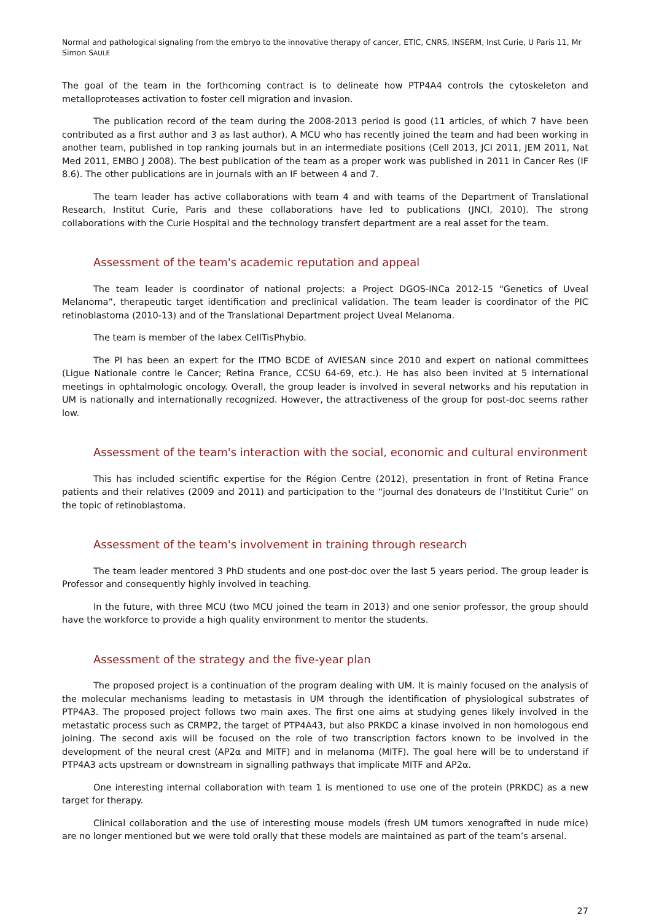Normal and pathological signaling from the embryo to the innovative therapy of cancer, ETIC, CNRS, INSERM, Inst Curie, U Paris 11, Mr Simon SAULE
The goal of the team in the forthcoming contract is to delineate how PTP4A4 controls the cytoskeleton and metalloproteases activation to foster cell migration and invasion.
The publication record of the team during the 2008-2013 period is good (11 articles, of which 7 have been contributed as a first author and 3 as last author). A MCU who has recently joined the team and had been working in another team, published in top ranking journals but in an intermediate positions (Cell 2013, JCI 2011, JEM 2011, Nat Med 2011, EMBO J 2008). The best publication of the team as a proper work was published in 2011 in Cancer Res (IF 8.6). The other publications are in journals with an IF between 4 and 7.
The team leader has active collaborations with team 4 and with teams of the Department of Translational Research, Institut Curie, Paris and these collaborations have led to publications (JNCI, 2010). The strong collaborations with the Curie Hospital and the technology transfert department are a real asset for the team.
Assessment of the team's academic reputation and appeal
The team leader is coordinator of national projects: a Project DGOS-INCa 2012-15 “Genetics of Uveal Melanoma”, therapeutic target identification and preclinical validation. The team leader is coordinator of the PIC retinoblastoma (2010-13) and of the Translational Department project Uveal Melanoma.
The team is member of the labex CellTisPhybio.
The PI has been an expert for the ITMO BCDE of AVIESAN since 2010 and expert on national committees (Ligue Nationale contre le Cancer; Retina France, CCSU 64-69, etc.). He has also been invited at 5 international meetings in ophtalmologic oncology. Overall, the group leader is involved in several networks and his reputation in UM is nationally and internationally recognized. However, the attractiveness of the group for post-doc seems rather low.
Assessment of the team's interaction with the social, economic and cultural environment
This has included scientific expertise for the Région Centre (2012), presentation in front of Retina France patients and their relatives (2009 and 2011) and participation to the “journal des donateurs de l’Instititut Curie” on the topic of retinoblastoma.
Assessment of the team's involvement in training through research
The team leader mentored 3 PhD students and one post-doc over the last 5 years period. The group leader is Professor and consequently highly involved in teaching.
In the future, with three MCU (two MCU joined the team in 2013) and one senior professor, the group should have the workforce to provide a high quality environment to mentor the students.
Assessment of the strategy and the five-year plan
The proposed project is a continuation of the program dealing with UM. It is mainly focused on the analysis of the molecular mechanisms leading to metastasis in UM through the identification of physiological substrates of PTP4A3. The proposed project follows two main axes. The first one aims at studying genes likely involved in the metastatic process such as CRMP2, the target of PTP4A43, but also PRKDC a kinase involved in non homologous end joining. The second axis will be focused on the role of two transcription factors known to be involved in the development of the neural crest (AP2α and MITF) and in melanoma (MITF). The goal here will be to understand if PTP4A3 acts upstream or downstream in signalling pathways that implicate MITF and AP2α.
One interesting internal collaboration with team 1 is mentioned to use one of the protein (PRKDC) as a new target for therapy.
Clinical collaboration and the use of interesting mouse models (fresh UM tumors xenografted in nude mice) are no longer mentioned but we were told orally that these models are maintained as part of the team’s arsenal.
27